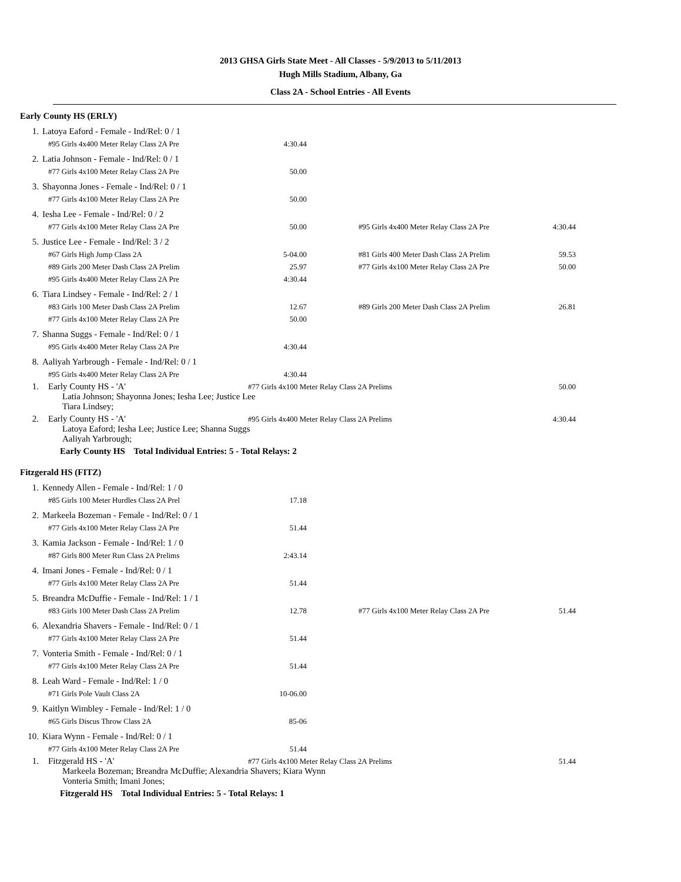2013 GHSA Girls State Meet - All Classes - 5/9/2013 to 5/11/2013
Hugh Mills Stadium, Albany, Ga
Class 2A - School Entries - All Events
| Early County HS (ERLY) | | | | | |
| 1. | Latoya Eaford - Female - Ind/Rel: 0 / 1 | | | | |
| | #95 Girls 4x400 Meter Relay Class 2A Pre | 4:30.44 | | | |
| 2. | Latia Johnson - Female - Ind/Rel: 0 / 1 | | | | |
| | #77 Girls 4x100 Meter Relay Class 2A Pre | 50.00 | | | |
| 3. | Shayonna Jones - Female - Ind/Rel: 0 / 1 | | | | |
| | #77 Girls 4x100 Meter Relay Class 2A Pre | 50.00 | | | |
| 4. | Iesha Lee - Female - Ind/Rel: 0 / 2 | | | | |
| | #77 Girls 4x100 Meter Relay Class 2A Pre | 50.00 | #95 Girls 4x400 Meter Relay Class 2A Pre | 4:30.44 | |
| 5. | Justice Lee - Female - Ind/Rel: 3 / 2 | | | | |
| | #67 Girls High Jump Class 2A | 5-04.00 | #81 Girls 400 Meter Dash Class 2A Prelim | 59.53 | |
| | #89 Girls 200 Meter Dash Class 2A Prelim | 25.97 | #77 Girls 4x100 Meter Relay Class 2A Pre | 50.00 | |
| | #95 Girls 4x400 Meter Relay Class 2A Pre | 4:30.44 | | | |
| 6. | Tiara Lindsey - Female - Ind/Rel: 2 / 1 | | | | |
| | #83 Girls 100 Meter Dash Class 2A Prelim | 12.67 | #89 Girls 200 Meter Dash Class 2A Prelim | 26.81 | |
| | #77 Girls 4x100 Meter Relay Class 2A Pre | 50.00 | | | |
| 7. | Shanna Suggs - Female - Ind/Rel: 0 / 1 | | | | |
| | #95 Girls 4x400 Meter Relay Class 2A Pre | 4:30.44 | | | |
| 8. | Aaliyah Yarbrough - Female - Ind/Rel: 0 / 1 | | | | |
| | #95 Girls 4x400 Meter Relay Class 2A Pre | 4:30.44 | | | |
| 1. | Early County HS - 'A' | #77 Girls 4x100 Meter Relay Class 2A Prelims | | 50.00 | |
| | Latia Johnson; Shayonna Jones; Iesha Lee; Justice Lee Tiara Lindsey; | | | | |
| 2. | Early County HS - 'A' | #95 Girls 4x400 Meter Relay Class 2A Prelims | | 4:30.44 | |
| | Latoya Eaford; Iesha Lee; Justice Lee; Shanna Suggs Aaliyah Yarbrough; | | | | |
| Early County HS Total Individual Entries: 5 - Total Relays: 2 | | | | | |
| Fitzgerald HS (FITZ) | | | | | |
| 1. | Kennedy Allen - Female - Ind/Rel: 1 / 0 | | | | |
| | #85 Girls 100 Meter Hurdles Class 2A Prel | 17.18 | | | |
| 2. | Markeela Bozeman - Female - Ind/Rel: 0 / 1 | | | | |
| | #77 Girls 4x100 Meter Relay Class 2A Pre | 51.44 | | | |
| 3. | Kamia Jackson - Female - Ind/Rel: 1 / 0 | | | | |
| | #87 Girls 800 Meter Run Class 2A Prelims | 2:43.14 | | | |
| 4. | Imani Jones - Female - Ind/Rel: 0 / 1 | | | | |
| | #77 Girls 4x100 Meter Relay Class 2A Pre | 51.44 | | | |
| 5. | Breandra McDuffie - Female - Ind/Rel: 1 / 1 | | | | |
| | #83 Girls 100 Meter Dash Class 2A Prelim | 12.78 | #77 Girls 4x100 Meter Relay Class 2A Pre | 51.44 | |
| 6. | Alexandria Shavers - Female - Ind/Rel: 0 / 1 | | | | |
| | #77 Girls 4x100 Meter Relay Class 2A Pre | 51.44 | | | |
| 7. | Vonteria Smith - Female - Ind/Rel: 0 / 1 | | | | |
| | #77 Girls 4x100 Meter Relay Class 2A Pre | 51.44 | | | |
| 8. | Leah Ward - Female - Ind/Rel: 1 / 0 | | | | |
| | #71 Girls Pole Vault Class 2A | 10-06.00 | | | |
| 9. | Kaitlyn Wimbley - Female - Ind/Rel: 1 / 0 | | | | |
| | #65 Girls Discus Throw Class 2A | 85-06 | | | |
| 10. | Kiara Wynn - Female - Ind/Rel: 0 / 1 | | | | |
| | #77 Girls 4x100 Meter Relay Class 2A Pre | 51.44 | | | |
| 1. | Fitzgerald HS - 'A' | #77 Girls 4x100 Meter Relay Class 2A Prelims | | 51.44 | |
| | Markeela Bozeman; Breandra McDuffie; Alexandria Shavers; Kiara Wynn Vonteria Smith; Imani Jones; | | | | |
| Fitzgerald HS Total Individual Entries: 5 - Total Relays: 1 | | | | | |